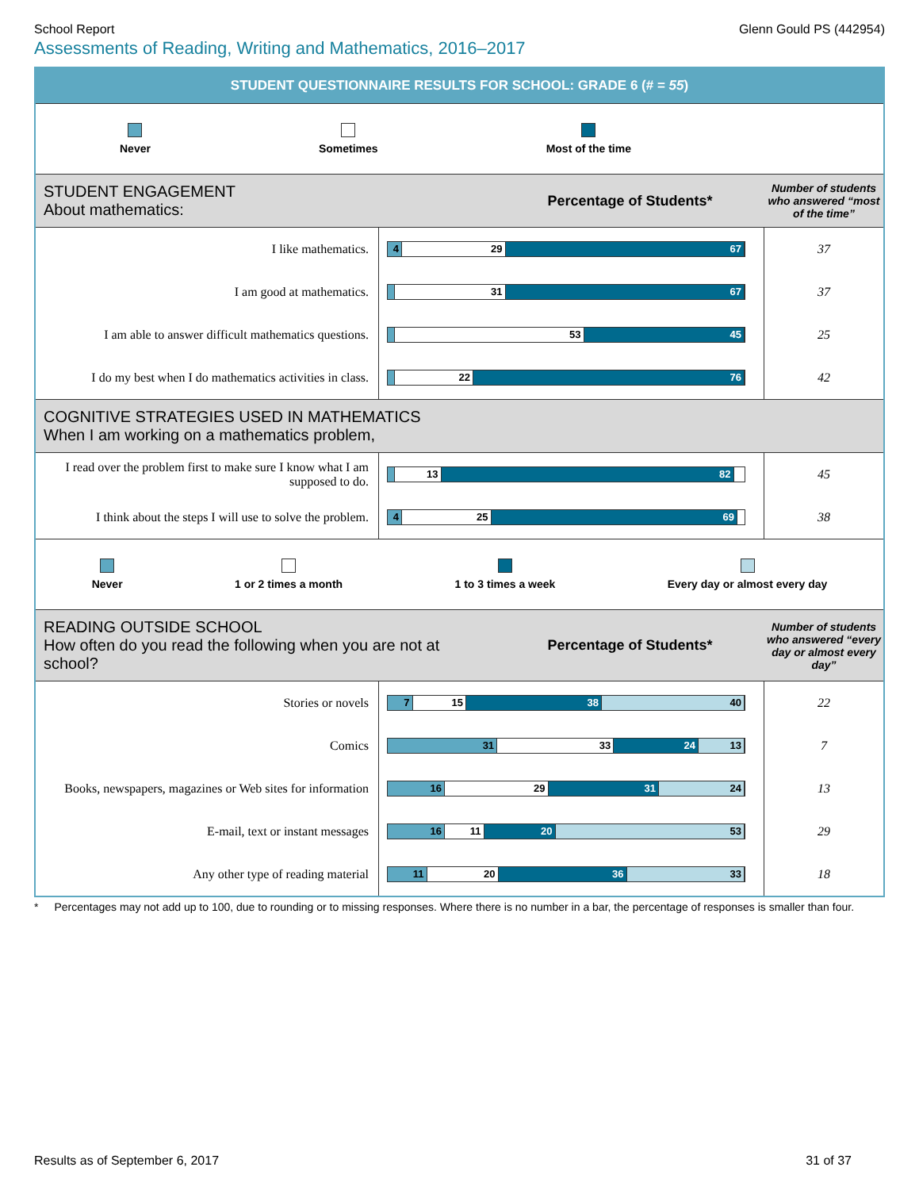School Report Glenn Gould PS (442954)
Assessments of Reading, Writing and Mathematics, 2016–2017
STUDENT QUESTIONNAIRE RESULTS FOR SCHOOL: GRADE 6 (# = 55)
Never Sometimes Most of the time
STUDENT ENGAGEMENT
About mathematics:
Percentage of Students*
Number of students who answered “most of the time”
| I like mathematics. | 4 29 67 | 37 |
| I am good at mathematics. | 31 67 | 37 |
| I am able to answer difficult mathematics questions. | 53 45 | 25 |
| I do my best when I do mathematics activities in class. | 22 76 | 42 |
COGNITIVE STRATEGIES USED IN MATHEMATICS
When I am working on a mathematics problem,
| I read over the problem first to make sure I know what I am supposed to do. | 13 82 | 45 |
| I think about the steps I will use to solve the problem. | 4 25 69 | 38 |
Never 1 or 2 times a month 1 to 3 times a week Every day or almost every day
READING OUTSIDE SCHOOL
How often do you read the following when you are not at school?
Percentage of Students*
Number of students who answered “every day or almost every day”
| Stories or novels | 7 15 38 40 | 22 |
| Comics | 31 33 24 13 | 7 |
| Books, newspapers, magazines or Web sites for information | 16 29 31 24 | 13 |
| E-mail, text or instant messages | 16 11 20 53 | 29 |
| Any other type of reading material | 11 20 36 33 | 18 |
* Percentages may not add up to 100, due to rounding or to missing responses. Where there is no number in a bar, the percentage of responses is smaller than four.
Results as of September 6, 2017 31 of 37